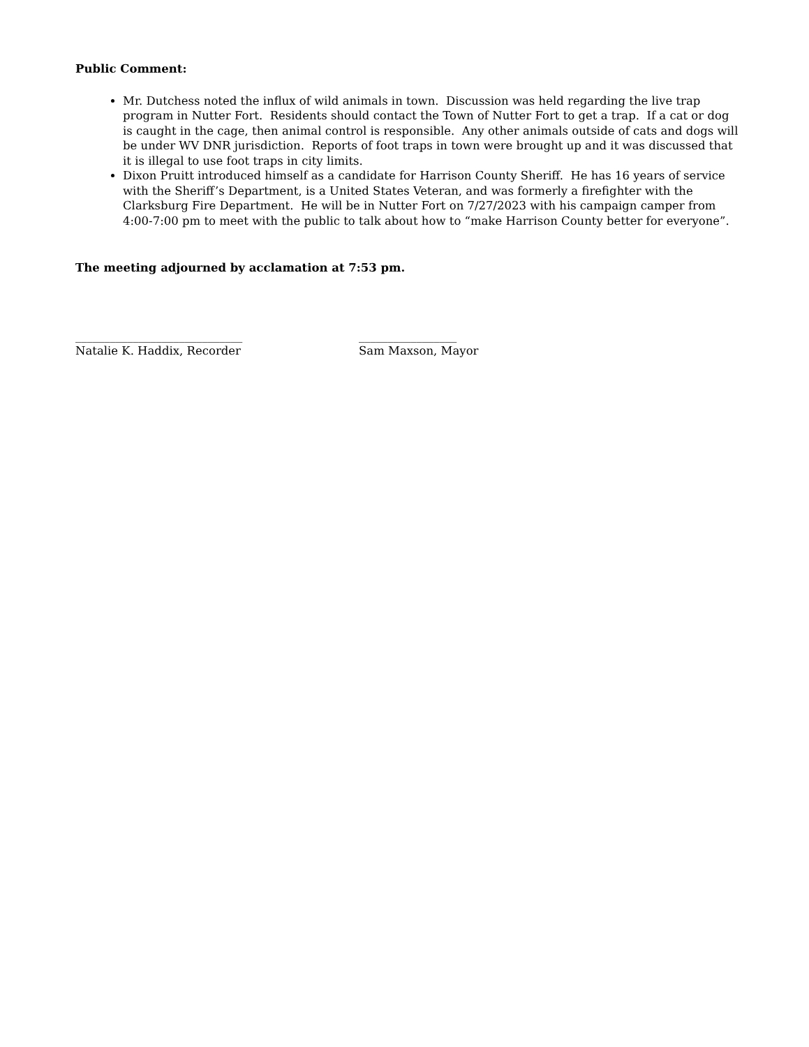Public Comment:
Mr. Dutchess noted the influx of wild animals in town. Discussion was held regarding the live trap program in Nutter Fort. Residents should contact the Town of Nutter Fort to get a trap. If a cat or dog is caught in the cage, then animal control is responsible. Any other animals outside of cats and dogs will be under WV DNR jurisdiction. Reports of foot traps in town were brought up and it was discussed that it is illegal to use foot traps in city limits.
Dixon Pruitt introduced himself as a candidate for Harrison County Sheriff. He has 16 years of service with the Sheriff’s Department, is a United States Veteran, and was formerly a firefighter with the Clarksburg Fire Department. He will be in Nutter Fort on 7/27/2023 with his campaign camper from 4:00-7:00 pm to meet with the public to talk about how to “make Harrison County better for everyone”.
The meeting adjourned by acclamation at 7:53 pm.
_____________________________
Natalie K. Haddix, Recorder
_________________
Sam Maxson, Mayor